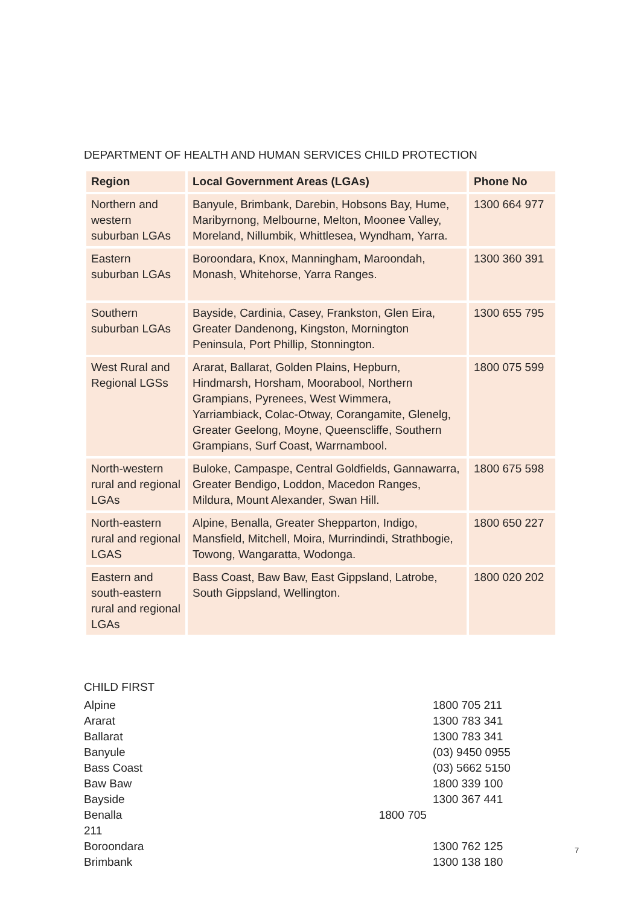DEPARTMENT OF HEALTH AND HUMAN SERVICES CHILD PROTECTION
| Region | Local Government Areas (LGAs) | Phone No |
| --- | --- | --- |
| Northern and western suburban LGAs | Banyule, Brimbank, Darebin, Hobsons Bay, Hume, Maribyrnong, Melbourne, Melton, Moonee Valley, Moreland, Nillumbik, Whittlesea, Wyndham, Yarra. | 1300 664 977 |
| Eastern suburban LGAs | Boroondara, Knox, Manningham, Maroondah, Monash, Whitehorse, Yarra Ranges. | 1300 360 391 |
| Southern suburban LGAs | Bayside, Cardinia, Casey, Frankston, Glen Eira, Greater Dandenong, Kingston, Mornington Peninsula, Port Phillip, Stonnington. | 1300 655 795 |
| West Rural and Regional LGSs | Ararat, Ballarat, Golden Plains, Hepburn, Hindmarsh, Horsham, Moorabool, Northern Grampians, Pyrenees, West Wimmera, Yarriambiack, Colac-Otway, Corangamite, Glenelg, Greater Geelong, Moyne, Queenscliffe, Southern Grampians, Surf Coast, Warrnambool. | 1800 075 599 |
| North-western rural and regional LGAs | Buloke, Campaspe, Central Goldfields, Gannawarra, Greater Bendigo, Loddon, Macedon Ranges, Mildura, Mount Alexander, Swan Hill. | 1800 675 598 |
| North-eastern rural and regional LGAS | Alpine, Benalla, Greater Shepparton, Indigo, Mansfield, Mitchell, Moira, Murrindindi, Strathbogie, Towong, Wangaratta, Wodonga. | 1800 650 227 |
| Eastern and south-eastern rural and regional LGAs | Bass Coast, Baw Baw, East Gippsland, Latrobe, South Gippsland, Wellington. | 1800 020 202 |
CHILD FIRST
| Alpine | 1800 705 211 |
| Ararat | 1300 783 341 |
| Ballarat | 1300 783 341 |
| Banyule | (03) 9450 0955 |
| Bass Coast | (03) 5662 5150 |
| Baw Baw | 1800 339 100 |
| Bayside | 1300 367 441 |
| Benalla 1800 705 211 | |
| Boroondara | 1300 762 125 |
| Brimbank | 1300 138 180 |
7